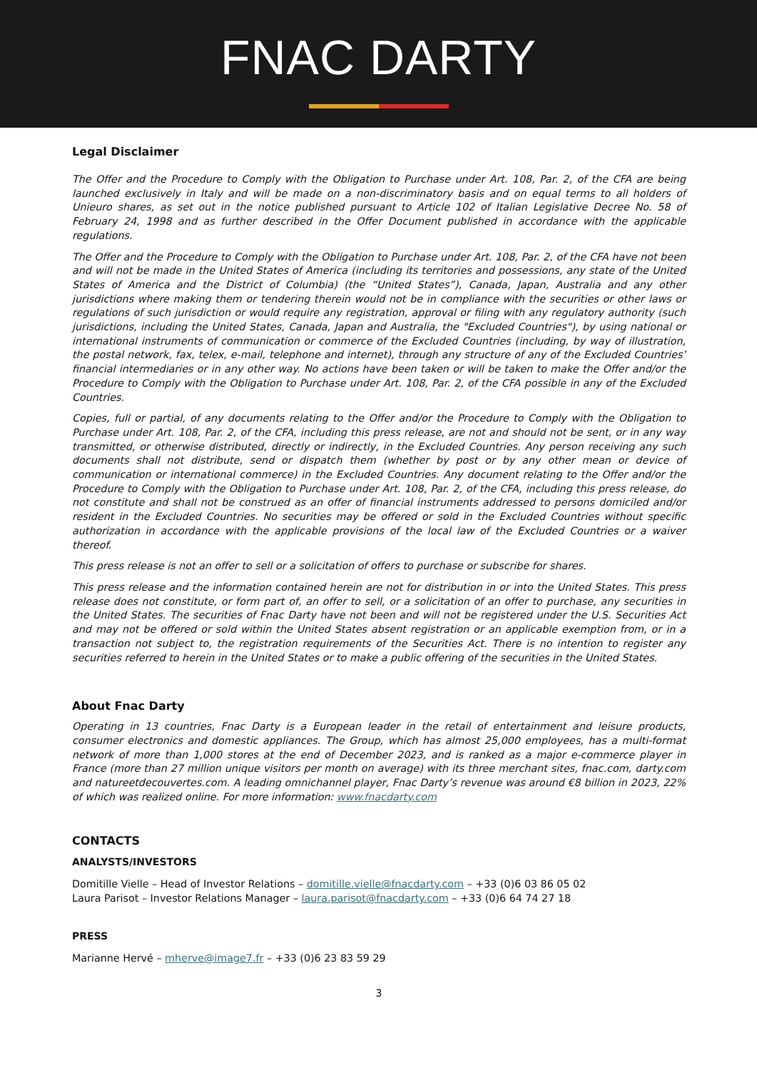FNAC DARTY
Legal Disclaimer
The Offer and the Procedure to Comply with the Obligation to Purchase under Art. 108, Par. 2, of the CFA are being launched exclusively in Italy and will be made on a non-discriminatory basis and on equal terms to all holders of Unieuro shares, as set out in the notice published pursuant to Article 102 of Italian Legislative Decree No. 58 of February 24, 1998 and as further described in the Offer Document published in accordance with the applicable regulations.
The Offer and the Procedure to Comply with the Obligation to Purchase under Art. 108, Par. 2, of the CFA have not been and will not be made in the United States of America (including its territories and possessions, any state of the United States of America and the District of Columbia) (the “United States”), Canada, Japan, Australia and any other jurisdictions where making them or tendering therein would not be in compliance with the securities or other laws or regulations of such jurisdiction or would require any registration, approval or filing with any regulatory authority (such jurisdictions, including the United States, Canada, Japan and Australia, the "Excluded Countries"), by using national or international instruments of communication or commerce of the Excluded Countries (including, by way of illustration, the postal network, fax, telex, e-mail, telephone and internet), through any structure of any of the Excluded Countries’ financial intermediaries or in any other way. No actions have been taken or will be taken to make the Offer and/or the Procedure to Comply with the Obligation to Purchase under Art. 108, Par. 2, of the CFA possible in any of the Excluded Countries.
Copies, full or partial, of any documents relating to the Offer and/or the Procedure to Comply with the Obligation to Purchase under Art. 108, Par. 2, of the CFA, including this press release, are not and should not be sent, or in any way transmitted, or otherwise distributed, directly or indirectly, in the Excluded Countries. Any person receiving any such documents shall not distribute, send or dispatch them (whether by post or by any other mean or device of communication or international commerce) in the Excluded Countries. Any document relating to the Offer and/or the Procedure to Comply with the Obligation to Purchase under Art. 108, Par. 2, of the CFA, including this press release, do not constitute and shall not be construed as an offer of financial instruments addressed to persons domiciled and/or resident in the Excluded Countries. No securities may be offered or sold in the Excluded Countries without specific authorization in accordance with the applicable provisions of the local law of the Excluded Countries or a waiver thereof.
This press release is not an offer to sell or a solicitation of offers to purchase or subscribe for shares.
This press release and the information contained herein are not for distribution in or into the United States. This press release does not constitute, or form part of, an offer to sell, or a solicitation of an offer to purchase, any securities in the United States. The securities of Fnac Darty have not been and will not be registered under the U.S. Securities Act and may not be offered or sold within the United States absent registration or an applicable exemption from, or in a transaction not subject to, the registration requirements of the Securities Act. There is no intention to register any securities referred to herein in the United States or to make a public offering of the securities in the United States.
About Fnac Darty
Operating in 13 countries, Fnac Darty is a European leader in the retail of entertainment and leisure products, consumer electronics and domestic appliances. The Group, which has almost 25,000 employees, has a multi-format network of more than 1,000 stores at the end of December 2023, and is ranked as a major e-commerce player in France (more than 27 million unique visitors per month on average) with its three merchant sites, fnac.com, darty.com and natureetdecouvertes.com. A leading omnichannel player, Fnac Darty’s revenue was around €8 billion in 2023, 22% of which was realized online. For more information: www.fnacdarty.com
CONTACTS
ANALYSTS/INVESTORS
Domitille Vielle – Head of Investor Relations – domitille.vielle@fnacdarty.com – +33 (0)6 03 86 05 02
Laura Parisot – Investor Relations Manager – laura.parisot@fnacdarty.com – +33 (0)6 64 74 27 18
PRESS
Marianne Hervé – mherve@image7.fr – +33 (0)6 23 83 59 29
3